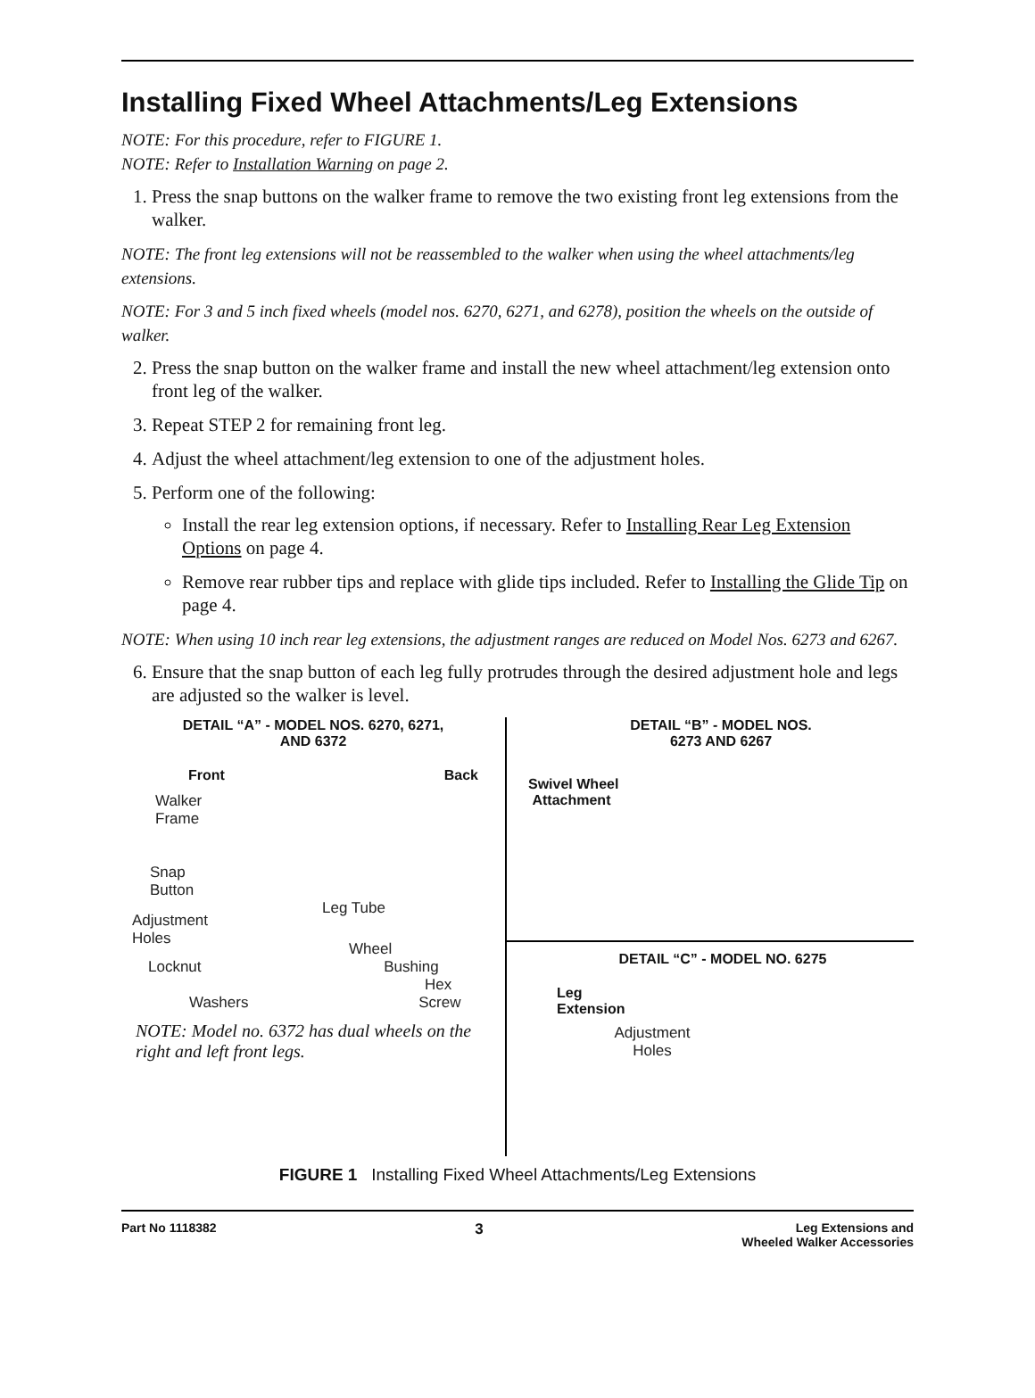Installing Fixed Wheel Attachments/Leg Extensions
NOTE: For this procedure, refer to FIGURE 1.
NOTE: Refer to Installation Warning on page 2.
1. Press the snap buttons on the walker frame to remove the two existing front leg extensions from the walker.
NOTE: The front leg extensions will not be reassembled to the walker when using the wheel attachments/leg extensions.
NOTE: For 3 and 5 inch fixed wheels (model nos. 6270, 6271, and 6278), position the wheels on the outside of walker.
2. Press the snap button on the walker frame and install the new wheel attachment/leg extension onto front leg of the walker.
3. Repeat STEP 2 for remaining front leg.
4. Adjust the wheel attachment/leg extension to one of the adjustment holes.
5. Perform one of the following:
Install the rear leg extension options, if necessary. Refer to Installing Rear Leg Extension Options on page 4.
Remove rear rubber tips and replace with glide tips included. Refer to Installing the Glide Tip on page 4.
NOTE: When using 10 inch rear leg extensions, the adjustment ranges are reduced on Model Nos. 6273 and 6267.
6. Ensure that the snap button of each leg fully protrudes through the desired adjustment hole and legs are adjusted so the walker is level.
DETAIL “A” - MODEL NOS. 6270, 6271,
AND 6372
Front Back
Walker
Frame
Snap
Button
Leg Tube
Adjustment
Holes
Wheel
Locknut Bushing
Hex
Washers Screw
NOTE: Model no. 6372 has dual wheels on the right and left front legs.
DETAIL “B” - MODEL NOS.
6273 AND 6267
Swivel Wheel
Attachment
DETAIL “C” - MODEL NO. 6275
Leg
Extension
Adjustment Holes
FIGURE 1 Installing Fixed Wheel Attachments/Leg Extensions
Part No 1118382 3 Leg Extensions and
Wheeled Walker Accessories